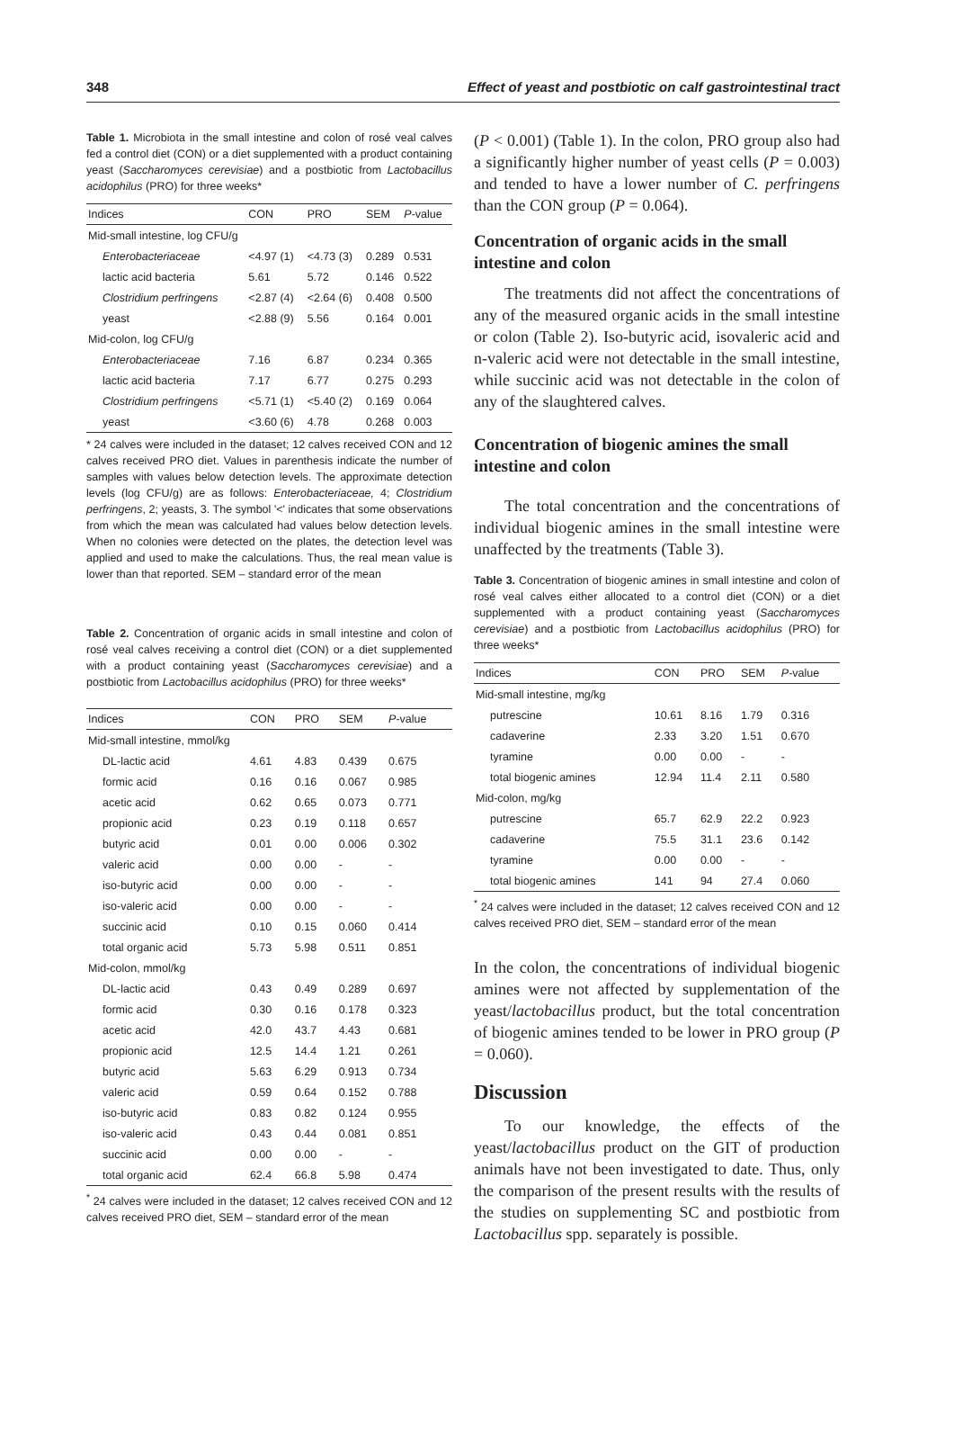348 Effect of yeast and postbiotic on calf gastrointestinal tract
Table 1. Microbiota in the small intestine and colon of rosé veal calves fed a control diet (CON) or a diet supplemented with a product containing yeast (Saccharomyces cerevisiae) and a postbiotic from Lactobacillus acidophilus (PRO) for three weeks*
| Indices | CON | PRO | SEM | P -value |
| --- | --- | --- | --- | --- |
| Mid-small intestine, log CFU/g | | | | |
| Enterobacteriaceae | <4.97 (1) | <4.73 (3) | 0.289 | 0.531 |
| lactic acid bacteria | 5.61 | 5.72 | 0.146 | 0.522 |
| Clostridium perfringens | <2.87 (4) | <2.64 (6) | 0.408 | 0.500 |
| yeast | <2.88 (9) | 5.56 | 0.164 | 0.001 |
| Mid-colon, log CFU/g | | | | |
| Enterobacteriaceae | 7.16 | 6.87 | 0.234 | 0.365 |
| lactic acid bacteria | 7.17 | 6.77 | 0.275 | 0.293 |
| Clostridium perfringens | <5.71 (1) | <5.40 (2) | 0.169 | 0.064 |
| yeast | <3.60 (6) | 4.78 | 0.268 | 0.003 |
* 24 calves were included in the dataset; 12 calves received CON and 12 calves received PRO diet. Values in parenthesis indicate the number of samples with values below detection levels. The approximate detection levels (log CFU/g) are as follows: Enterobacteriaceae, 4; Clostridium perfringens, 2; yeasts, 3. The symbol '<' indicates that some observations from which the mean was calculated had values below detection levels. When no colonies were detected on the plates, the detection level was applied and used to make the calculations. Thus, the real mean value is lower than that reported. SEM – standard error of the mean
Table 2. Concentration of organic acids in small intestine and colon of rosé veal calves receiving a control diet (CON) or a diet supplemented with a product containing yeast (Saccharomyces cerevisiae) and a postbiotic from Lactobacillus acidophilus (PRO) for three weeks*
| Indices | CON | PRO | SEM | P -value |
| --- | --- | --- | --- | --- |
| Mid-small intestine, mmol/kg | | | | |
| DL-lactic acid | 4.61 | 4.83 | 0.439 | 0.675 |
| formic acid | 0.16 | 0.16 | 0.067 | 0.985 |
| acetic acid | 0.62 | 0.65 | 0.073 | 0.771 |
| propionic acid | 0.23 | 0.19 | 0.118 | 0.657 |
| butyric acid | 0.01 | 0.00 | 0.006 | 0.302 |
| valeric acid | 0.00 | 0.00 | - | - |
| iso-butyric acid | 0.00 | 0.00 | - | - |
| iso-valeric acid | 0.00 | 0.00 | - | - |
| succinic acid | 0.10 | 0.15 | 0.060 | 0.414 |
| total organic acid | 5.73 | 5.98 | 0.511 | 0.851 |
| Mid-colon, mmol/kg | | | | |
| DL-lactic acid | 0.43 | 0.49 | 0.289 | 0.697 |
| formic acid | 0.30 | 0.16 | 0.178 | 0.323 |
| acetic acid | 42.0 | 43.7 | 4.43 | 0.681 |
| propionic acid | 12.5 | 14.4 | 1.21 | 0.261 |
| butyric acid | 5.63 | 6.29 | 0.913 | 0.734 |
| valeric acid | 0.59 | 0.64 | 0.152 | 0.788 |
| iso-butyric acid | 0.83 | 0.82 | 0.124 | 0.955 |
| iso-valeric acid | 0.43 | 0.44 | 0.081 | 0.851 |
| succinic acid | 0.00 | 0.00 | - | - |
| total organic acid | 62.4 | 66.8 | 5.98 | 0.474 |
<sup>*</sup> 24 calves were included in the dataset; 12 calves received CON and 12 calves received PRO diet, SEM – standard error of the mean
(P < 0.001) (Table 1). In the colon, PRO group also had a significantly higher number of yeast cells (P = 0.003) and tended to have a lower number of C. perfringens than the CON group (P = 0.064).
Concentration of organic acids in the small intestine and colon
The treatments did not affect the concentrations of any of the measured organic acids in the small intestine or colon (Table 2). Iso-butyric acid, isovaleric acid and n-valeric acid were not detectable in the small intestine, while succinic acid was not detectable in the colon of any of the slaughtered calves.
Concentration of biogenic amines the small intestine and colon
The total concentration and the concentrations of individual biogenic amines in the small intestine were unaffected by the treatments (Table 3).
Table 3. Concentration of biogenic amines in small intestine and colon of rosé veal calves either allocated to a control diet (CON) or a diet supplemented with a product containing yeast (Saccharomyces cerevisiae) and a postbiotic from Lactobacillus acidophilus (PRO) for three weeks*
| Indices | CON | PRO | SEM | P -value |
| --- | --- | --- | --- | --- |
| Mid-small intestine, mg/kg | | | | |
| putrescine | 10.61 | 8.16 | 1.79 | 0.316 |
| cadaverine | 2.33 | 3.20 | 1.51 | 0.670 |
| tyramine | 0.00 | 0.00 | - | - |
| total biogenic amines | 12.94 | 11.4 | 2.11 | 0.580 |
| Mid-colon, mg/kg | | | | |
| putrescine | 65.7 | 62.9 | 22.2 | 0.923 |
| cadaverine | 75.5 | 31.1 | 23.6 | 0.142 |
| tyramine | 0.00 | 0.00 | - | - |
| total biogenic amines | 141 | 94 | 27.4 | 0.060 |
<sup>*</sup> 24 calves were included in the dataset; 12 calves received CON and 12 calves received PRO diet, SEM – standard error of the mean
In the colon, the concentrations of individual biogenic amines were not affected by supplementation of the yeast/lactobacillus product, but the total concentration of biogenic amines tended to be lower in PRO group (P = 0.060).
Discussion
To our knowledge, the effects of the yeast/lactobacillus product on the GIT of production animals have not been investigated to date. Thus, only the comparison of the present results with the results of the studies on supplementing SC and postbiotic from Lactobacillus spp. separately is possible.